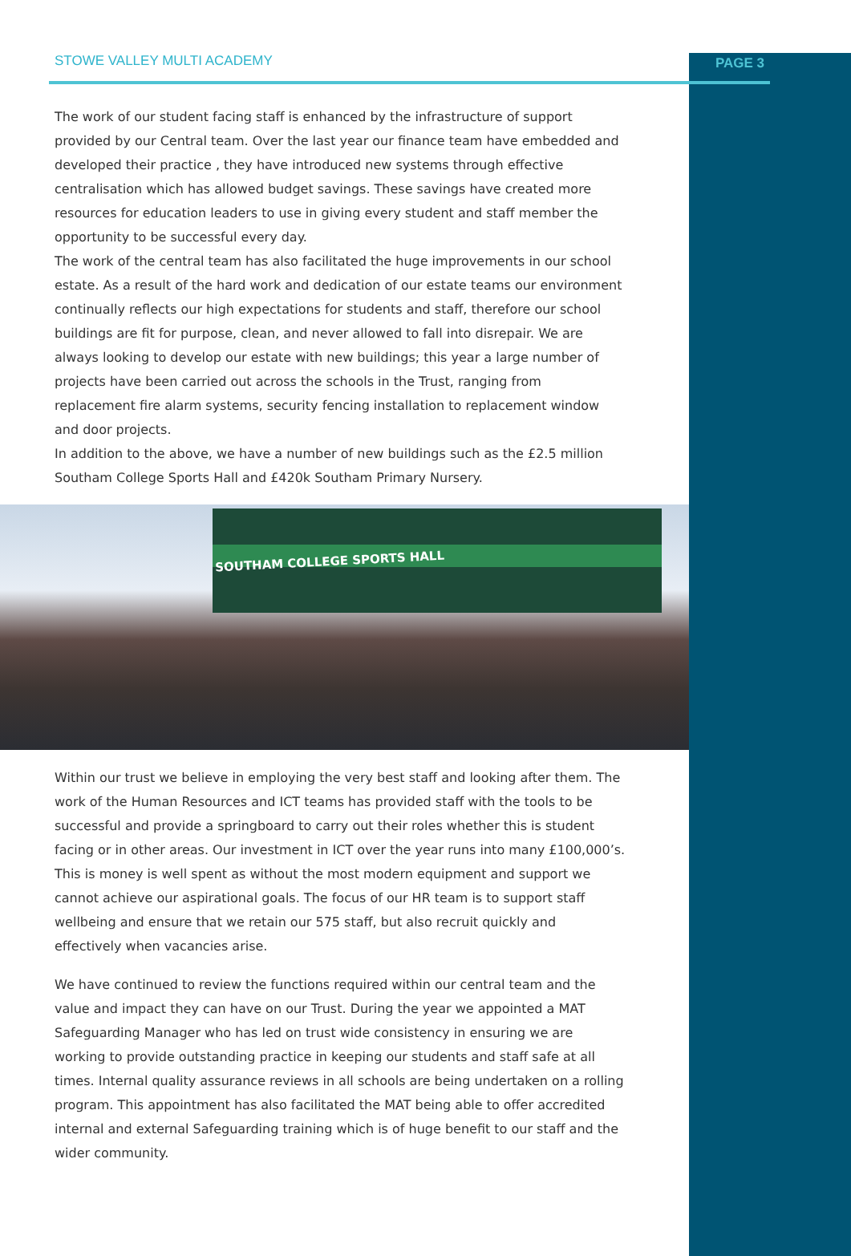STOWE VALLEY MULTI ACADEMY PAGE 3
The work of our student facing staff is enhanced by the infrastructure of support provided by our Central team. Over the last year our finance team have embedded and developed their practice , they have introduced new systems through effective centralisation which has allowed budget savings. These savings have created more resources for education leaders to use in giving every student and staff member the opportunity to be successful every day.
The work of the central team has also facilitated the huge improvements in our school estate. As a result of the hard work and dedication of our estate teams our environment continually reflects our high expectations for students and staff, therefore our school buildings are fit for purpose, clean, and never allowed to fall into disrepair. We are always looking to develop our estate with new buildings; this year a large number of projects have been carried out across the schools in the Trust, ranging from replacement fire alarm systems, security fencing installation to replacement window and door projects.
In addition to the above, we have a number of new buildings such as the £2.5 million Southam College Sports Hall and £420k Southam Primary Nursery.
SOUTHAM COLLEGE SPORTS HALL
Within our trust we believe in employing the very best staff and looking after them. The work of the Human Resources and ICT teams has provided staff with the tools to be successful and provide a springboard to carry out their roles whether this is student facing or in other areas. Our investment in ICT over the year runs into many £100,000’s. This is money is well spent as without the most modern equipment and support we cannot achieve our aspirational goals. The focus of our HR team is to support staff wellbeing and ensure that we retain our 575 staff, but also recruit quickly and effectively when vacancies arise.
We have continued to review the functions required within our central team and the value and impact they can have on our Trust. During the year we appointed a MAT Safeguarding Manager who has led on trust wide consistency in ensuring we are working to provide outstanding practice in keeping our students and staff safe at all times. Internal quality assurance reviews in all schools are being undertaken on a rolling program. This appointment has also facilitated the MAT being able to offer accredited internal and external Safeguarding training which is of huge benefit to our staff and the wider community.